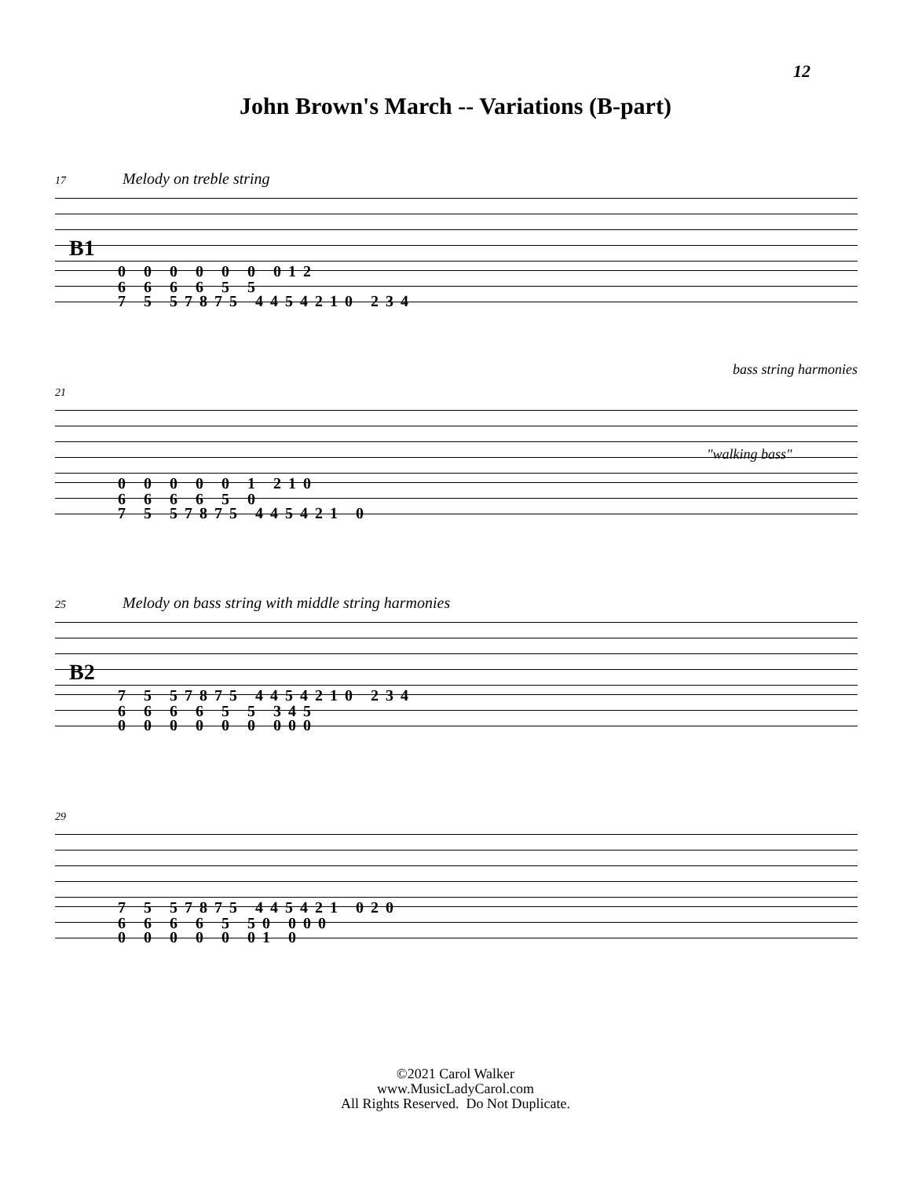12
John Brown's March -- Variations (B-part)
17 Melody on treble string
B1
0 0 0 0 0 0 0 1 2
6 6 6 6 5 5
7 5 5 7 8 7 5 4 4 5 4 2 1 0 2 3 4
bass string harmonies
21
"walking bass"
0 0 0 0 0 1 2 1 0
6 6 6 6 5 0
7 5 5 7 8 7 5 4 4 5 4 2 1 0
25 Melody on bass string with middle string harmonies
B2
7 5 5 7 8 7 5 4 4 5 4 2 1 0 2 3 4
6 6 6 6 5 5 3 4 5
0 0 0 0 0 0 0 0 0
29
7 5 5 7 8 7 5 4 4 5 4 2 1 0 2 0
6 6 6 6 5 5 0 0 0 0
0 0 0 0 0 0 1 0
©2021 Carol Walker
www.MusicLadyCarol.com
All Rights Reserved. Do Not Duplicate.